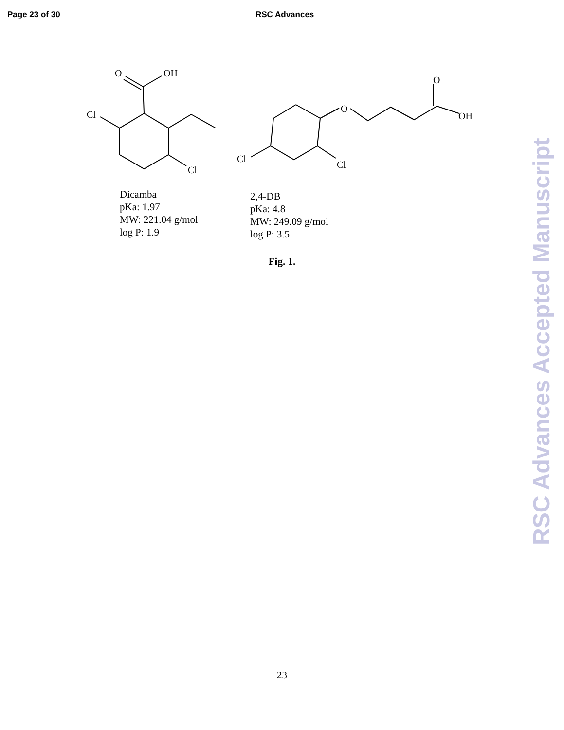Page 23 of 30 RSC Advances
O
OH
Cl
Cl
O
O
OH
Cl
Cl
Dicamba
pKa: 1.97
MW: 221.04 g/mol
log P: 1.9
2,4-DB
pKa: 4.8
MW: 249.09 g/mol
log P: 3.5
Fig. 1.
23
RSC Advances Accepted Manuscript